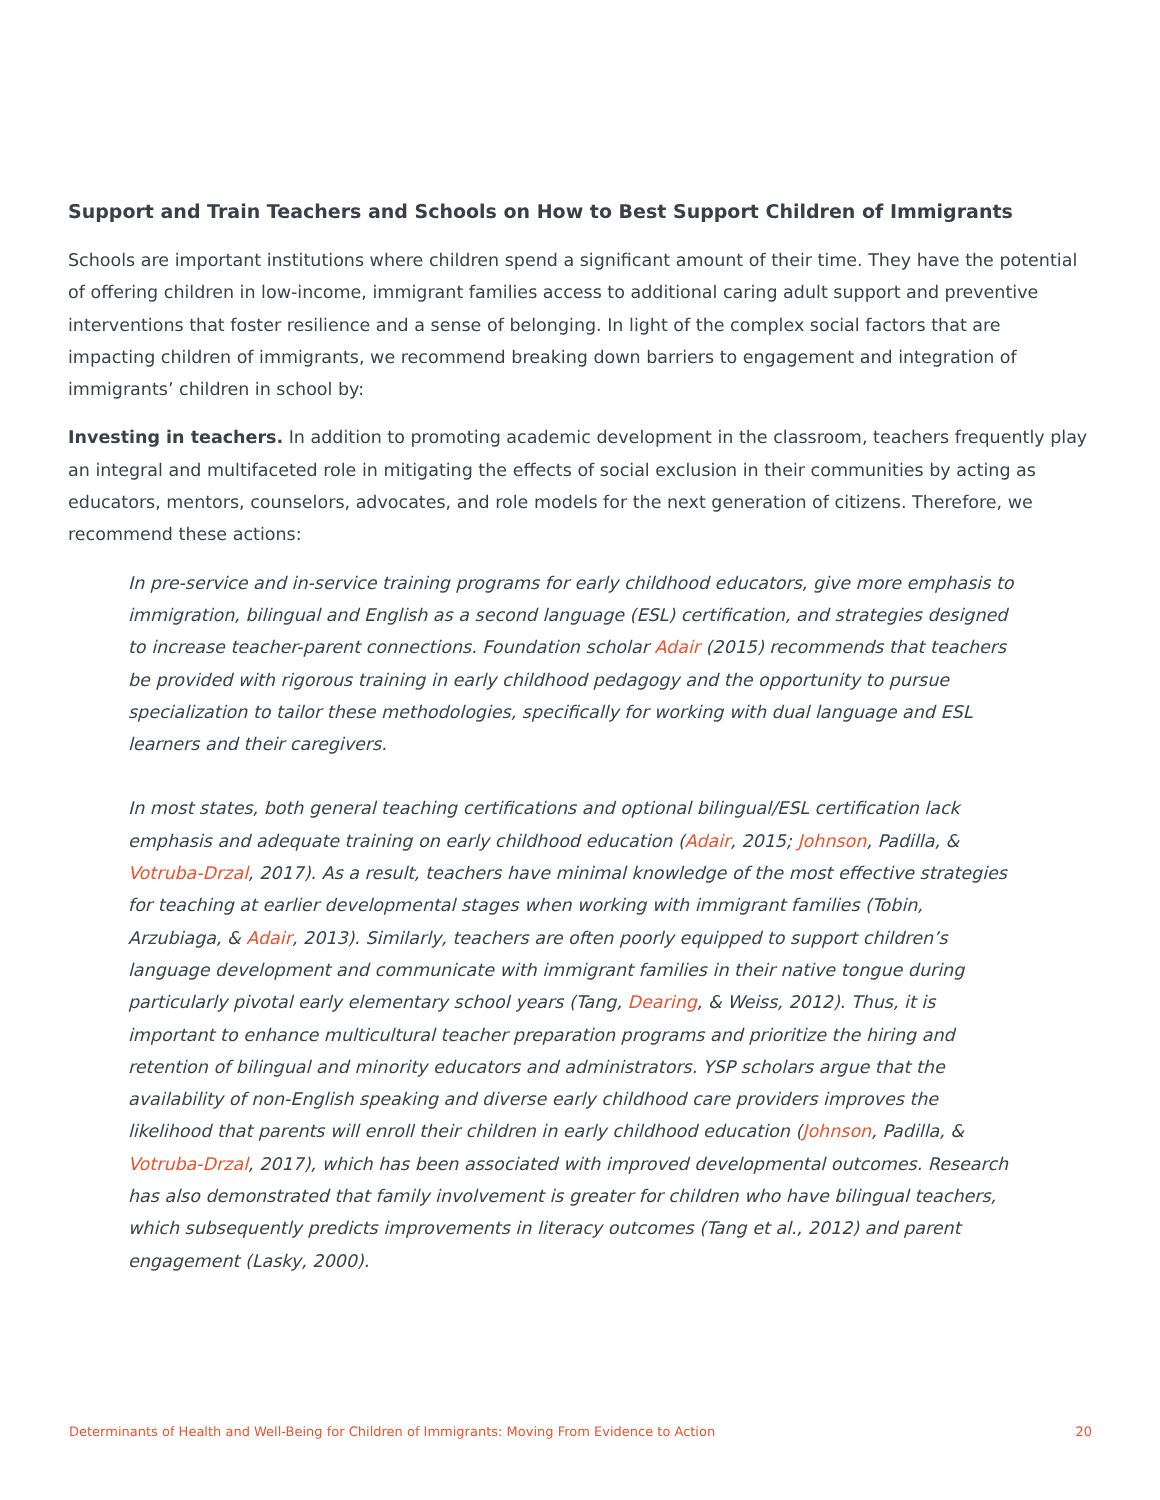Support and Train Teachers and Schools on How to Best Support Children of Immigrants
Schools are important institutions where children spend a significant amount of their time. They have the potential of offering children in low-income, immigrant families access to additional caring adult support and preventive interventions that foster resilience and a sense of belonging. In light of the complex social factors that are impacting children of immigrants, we recommend breaking down barriers to engagement and integration of immigrants’ children in school by:
Investing in teachers. In addition to promoting academic development in the classroom, teachers frequently play an integral and multifaceted role in mitigating the effects of social exclusion in their communities by acting as educators, mentors, counselors, advocates, and role models for the next generation of citizens. Therefore, we recommend these actions:
In pre-service and in-service training programs for early childhood educators, give more emphasis to immigration, bilingual and English as a second language (ESL) certification, and strategies designed to increase teacher-parent connections. Foundation scholar Adair (2015) recommends that teachers be provided with rigorous training in early childhood pedagogy and the opportunity to pursue specialization to tailor these methodologies, specifically for working with dual language and ESL learners and their caregivers.
In most states, both general teaching certifications and optional bilingual/ESL certification lack emphasis and adequate training on early childhood education (Adair, 2015; Johnson, Padilla, & Votruba-Drzal, 2017). As a result, teachers have minimal knowledge of the most effective strategies for teaching at earlier developmental stages when working with immigrant families (Tobin, Arzubiaga, & Adair, 2013). Similarly, teachers are often poorly equipped to support children’s language development and communicate with immigrant families in their native tongue during particularly pivotal early elementary school years (Tang, Dearing, & Weiss, 2012). Thus, it is important to enhance multicultural teacher preparation programs and prioritize the hiring and retention of bilingual and minority educators and administrators. YSP scholars argue that the availability of non-English speaking and diverse early childhood care providers improves the likelihood that parents will enroll their children in early childhood education (Johnson, Padilla, & Votruba-Drzal, 2017), which has been associated with improved developmental outcomes. Research has also demonstrated that family involvement is greater for children who have bilingual teachers, which subsequently predicts improvements in literacy outcomes (Tang et al., 2012) and parent engagement (Lasky, 2000).
Determinants of Health and Well-Being for Children of Immigrants: Moving From Evidence to Action 20